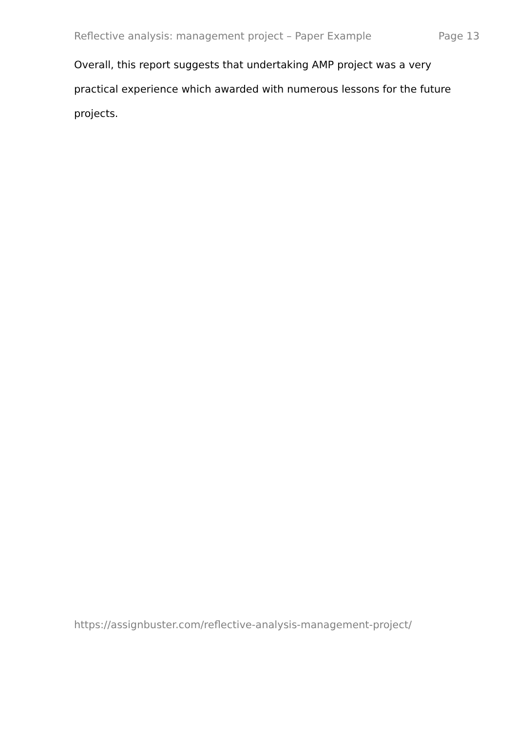Reflective analysis: management project – Paper Example Page 13
Overall, this report suggests that undertaking AMP project was a very practical experience which awarded with numerous lessons for the future projects.
https://assignbuster.com/reflective-analysis-management-project/